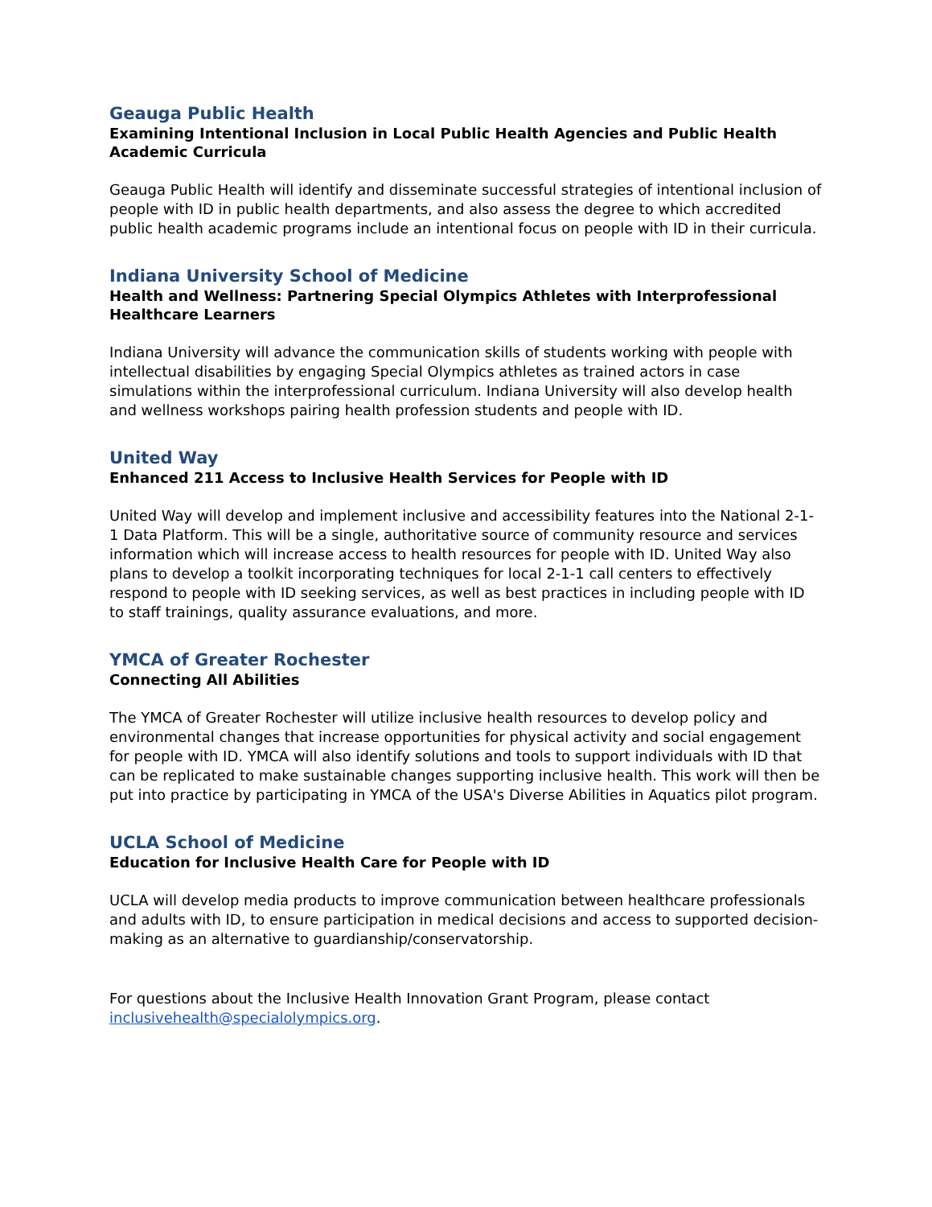Geauga Public Health
Examining Intentional Inclusion in Local Public Health Agencies and Public Health Academic Curricula
Geauga Public Health will identify and disseminate successful strategies of intentional inclusion of people with ID in public health departments, and also assess the degree to which accredited public health academic programs include an intentional focus on people with ID in their curricula.
Indiana University School of Medicine
Health and Wellness: Partnering Special Olympics Athletes with Interprofessional Healthcare Learners
Indiana University will advance the communication skills of students working with people with intellectual disabilities by engaging Special Olympics athletes as trained actors in case simulations within the interprofessional curriculum. Indiana University will also develop health and wellness workshops pairing health profession students and people with ID.
United Way
Enhanced 211 Access to Inclusive Health Services for People with ID
United Way will develop and implement inclusive and accessibility features into the National 2-1-1 Data Platform. This will be a single, authoritative source of community resource and services information which will increase access to health resources for people with ID. United Way also plans to develop a toolkit incorporating techniques for local 2-1-1 call centers to effectively respond to people with ID seeking services, as well as best practices in including people with ID to staff trainings, quality assurance evaluations, and more.
YMCA of Greater Rochester
Connecting All Abilities
The YMCA of Greater Rochester will utilize inclusive health resources to develop policy and environmental changes that increase opportunities for physical activity and social engagement for people with ID. YMCA will also identify solutions and tools to support individuals with ID that can be replicated to make sustainable changes supporting inclusive health. This work will then be put into practice by participating in YMCA of the USA's Diverse Abilities in Aquatics pilot program.
UCLA School of Medicine
Education for Inclusive Health Care for People with ID
UCLA will develop media products to improve communication between healthcare professionals and adults with ID, to ensure participation in medical decisions and access to supported decision-making as an alternative to guardianship/conservatorship.
For questions about the Inclusive Health Innovation Grant Program, please contact inclusivehealth@specialolympics.org.